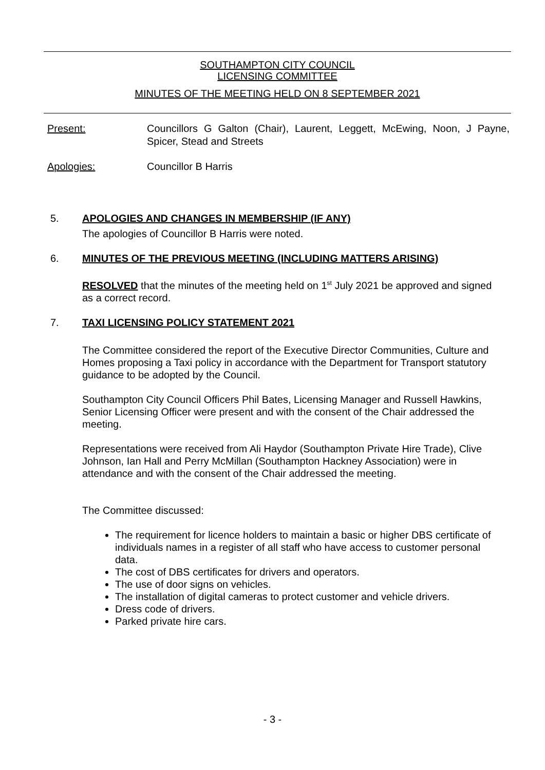SOUTHAMPTON CITY COUNCIL
LICENSING COMMITTEE
MINUTES OF THE MEETING HELD ON 8 SEPTEMBER 2021
Present: Councillors G Galton (Chair), Laurent, Leggett, McEwing, Noon, J Payne, Spicer, Stead and Streets
Apologies: Councillor B Harris
5. APOLOGIES AND CHANGES IN MEMBERSHIP (IF ANY)
The apologies of Councillor B Harris were noted.
6. MINUTES OF THE PREVIOUS MEETING (INCLUDING MATTERS ARISING)
RESOLVED that the minutes of the meeting held on 1<sup>st</sup> July 2021 be approved and signed as a correct record.
7. TAXI LICENSING POLICY STATEMENT 2021
The Committee considered the report of the Executive Director Communities, Culture and Homes proposing a Taxi policy in accordance with the Department for Transport statutory guidance to be adopted by the Council.
Southampton City Council Officers Phil Bates, Licensing Manager and Russell Hawkins, Senior Licensing Officer were present and with the consent of the Chair addressed the meeting.
Representations were received from Ali Haydor (Southampton Private Hire Trade), Clive Johnson, Ian Hall and Perry McMillan (Southampton Hackney Association) were in attendance and with the consent of the Chair addressed the meeting.
The Committee discussed:
The requirement for licence holders to maintain a basic or higher DBS certificate of individuals names in a register of all staff who have access to customer personal data.
The cost of DBS certificates for drivers and operators.
The use of door signs on vehicles.
The installation of digital cameras to protect customer and vehicle drivers.
Dress code of drivers.
Parked private hire cars.
- 3 -